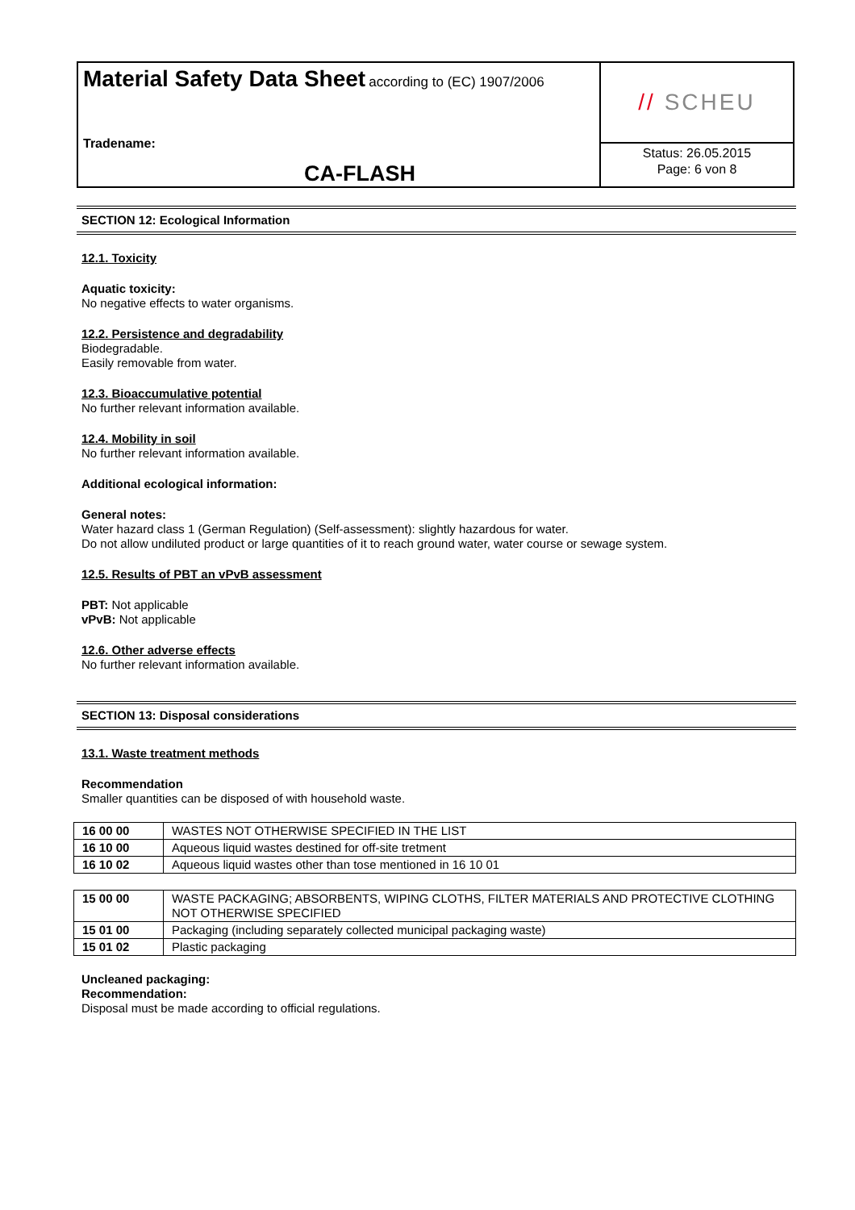Material Safety Data Sheet according to (EC) 1907/2006
Tradename:
CA-FLASH
// SCHEU
Status: 26.05.2015
Page: 6 von 8
SECTION 12: Ecological Information
12.1. Toxicity
Aquatic toxicity:
No negative effects to water organisms.
12.2. Persistence and degradability
Biodegradable.
Easily removable from water.
12.3. Bioaccumulative potential
No further relevant information available.
12.4. Mobility in soil
No further relevant information available.
Additional ecological information:
General notes:
Water hazard class 1 (German Regulation) (Self-assessment): slightly hazardous for water.
Do not allow undiluted product or large quantities of it to reach ground water, water course or sewage system.
12.5. Results of PBT an vPvB assessment
PBT: Not applicable
vPvB: Not applicable
12.6. Other adverse effects
No further relevant information available.
SECTION 13: Disposal considerations
13.1. Waste treatment methods
Recommendation
Smaller quantities can be disposed of with household waste.
| 16 00 00 | WASTES NOT OTHERWISE SPECIFIED IN THE LIST |
| 16 10 00 | Aqueous liquid wastes destined for off-site tretment |
| 16 10 02 | Aqueous liquid wastes other than tose mentioned in 16 10 01 |
| 15 00 00 | WASTE PACKAGING; ABSORBENTS, WIPING CLOTHS, FILTER MATERIALS AND PROTECTIVE CLOTHING NOT OTHERWISE SPECIFIED |
| 15 01 00 | Packaging (including separately collected municipal packaging waste) |
| 15 01 02 | Plastic packaging |
Uncleaned packaging:
Recommendation:
Disposal must be made according to official regulations.